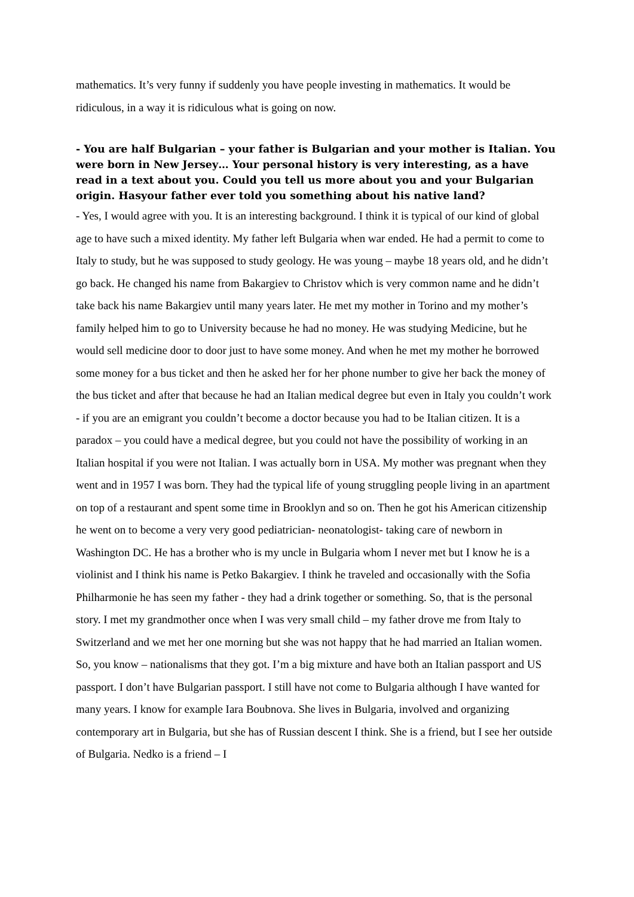mathematics. It’s very funny if suddenly you have people investing in mathematics. It would be ridiculous, in a way it is ridiculous what is going on now.
- You are half Bulgarian – your father is Bulgarian and your mother is Italian. You were born in New Jersey… Your personal history is very interesting, as a have read in a text about you. Could you tell us more about you and your Bulgarian origin. Hasyour father ever told you something about his native land?
- Yes, I would agree with you. It is an interesting background. I think it is typical of our kind of global age to have such a mixed identity. My father left Bulgaria when war ended. He had a permit to come to Italy to study, but he was supposed to study geology. He was young – maybe 18 years old, and he didn’t go back. He changed his name from Bakargiev to Christov which is very common name and he didn’t take back his name Bakargiev until many years later. He met my mother in Torino and my mother’s family helped him to go to University because he had no money. He was studying Medicine, but he would sell medicine door to door just to have some money. And when he met my mother he borrowed some money for a bus ticket and then he asked her for her phone number to give her back the money of the bus ticket and after that because he had an Italian medical degree but even in Italy you couldn’t work - if you are an emigrant you couldn’t become a doctor because you had to be Italian citizen. It is a paradox – you could have a medical degree, but you could not have the possibility of working in an Italian hospital if you were not Italian. I was actually born in USA. My mother was pregnant when they went and in 1957 I was born. They had the typical life of young struggling people living in an apartment on top of a restaurant and spent some time in Brooklyn and so on. Then he got his American citizenship he went on to become a very very good pediatrician- neonatologist- taking care of newborn in Washington DC. He has a brother who is my uncle in Bulgaria whom I never met but I know he is a violinist and I think his name is Petko Bakargiev. I think he traveled and occasionally with the Sofia Philharmonie he has seen my father - they had a drink together or something. So, that is the personal story. I met my grandmother once when I was very small child – my father drove me from Italy to Switzerland and we met her one morning but she was not happy that he had married an Italian women. So, you know – nationalisms that they got. I’m a big mixture and have both an Italian passport and US passport. I don’t have Bulgarian passport. I still have not come to Bulgaria although I have wanted for many years. I know for example Iara Boubnova. She lives in Bulgaria, involved and organizing contemporary art in Bulgaria, but she has of Russian descent I think. She is a friend, but I see her outside of Bulgaria. Nedko is a friend – I